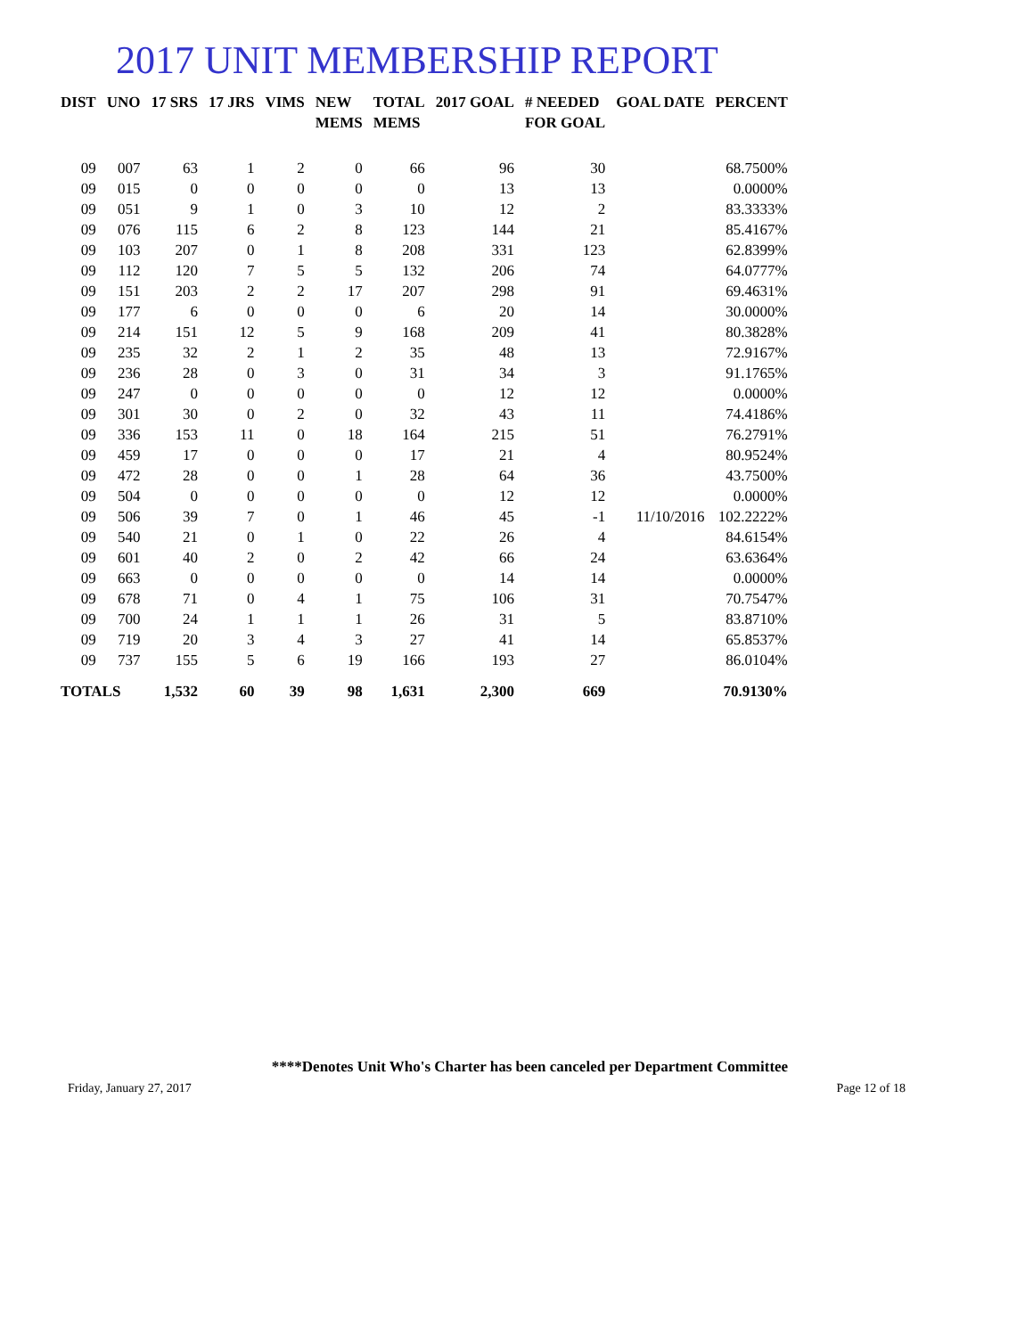2017 UNIT MEMBERSHIP REPORT
| DIST | UNO | 17 SRS | 17 JRS | VIMS | NEW MEMS | TOTAL MEMS | 2017 GOAL | # NEEDED FOR GOAL | GOAL DATE | PERCENT |
| --- | --- | --- | --- | --- | --- | --- | --- | --- | --- | --- |
| 09 | 007 | 63 | 1 | 2 | 0 | 66 | 96 | 30 | | 68.7500% |
| 09 | 015 | 0 | 0 | 0 | 0 | 0 | 13 | 13 | | 0.0000% |
| 09 | 051 | 9 | 1 | 0 | 3 | 10 | 12 | 2 | | 83.3333% |
| 09 | 076 | 115 | 6 | 2 | 8 | 123 | 144 | 21 | | 85.4167% |
| 09 | 103 | 207 | 0 | 1 | 8 | 208 | 331 | 123 | | 62.8399% |
| 09 | 112 | 120 | 7 | 5 | 5 | 132 | 206 | 74 | | 64.0777% |
| 09 | 151 | 203 | 2 | 2 | 17 | 207 | 298 | 91 | | 69.4631% |
| 09 | 177 | 6 | 0 | 0 | 0 | 6 | 20 | 14 | | 30.0000% |
| 09 | 214 | 151 | 12 | 5 | 9 | 168 | 209 | 41 | | 80.3828% |
| 09 | 235 | 32 | 2 | 1 | 2 | 35 | 48 | 13 | | 72.9167% |
| 09 | 236 | 28 | 0 | 3 | 0 | 31 | 34 | 3 | | 91.1765% |
| 09 | 247 | 0 | 0 | 0 | 0 | 0 | 12 | 12 | | 0.0000% |
| 09 | 301 | 30 | 0 | 2 | 0 | 32 | 43 | 11 | | 74.4186% |
| 09 | 336 | 153 | 11 | 0 | 18 | 164 | 215 | 51 | | 76.2791% |
| 09 | 459 | 17 | 0 | 0 | 0 | 17 | 21 | 4 | | 80.9524% |
| 09 | 472 | 28 | 0 | 0 | 1 | 28 | 64 | 36 | | 43.7500% |
| 09 | 504 | 0 | 0 | 0 | 0 | 0 | 12 | 12 | | 0.0000% |
| 09 | 506 | 39 | 7 | 0 | 1 | 46 | 45 | -1 | 11/10/2016 | 102.2222% |
| 09 | 540 | 21 | 0 | 1 | 0 | 22 | 26 | 4 | | 84.6154% |
| 09 | 601 | 40 | 2 | 0 | 2 | 42 | 66 | 24 | | 63.6364% |
| 09 | 663 | 0 | 0 | 0 | 0 | 0 | 14 | 14 | | 0.0000% |
| 09 | 678 | 71 | 0 | 4 | 1 | 75 | 106 | 31 | | 70.7547% |
| 09 | 700 | 24 | 1 | 1 | 1 | 26 | 31 | 5 | | 83.8710% |
| 09 | 719 | 20 | 3 | 4 | 3 | 27 | 41 | 14 | | 65.8537% |
| 09 | 737 | 155 | 5 | 6 | 19 | 166 | 193 | 27 | | 86.0104% |
| TOTALS | | 1,532 | 60 | 39 | 98 | 1,631 | 2,300 | 669 | | 70.9130% |
****Denotes Unit Who's Charter has been canceled per Department Committee
Friday, January 27, 2017 Page 12 of 18